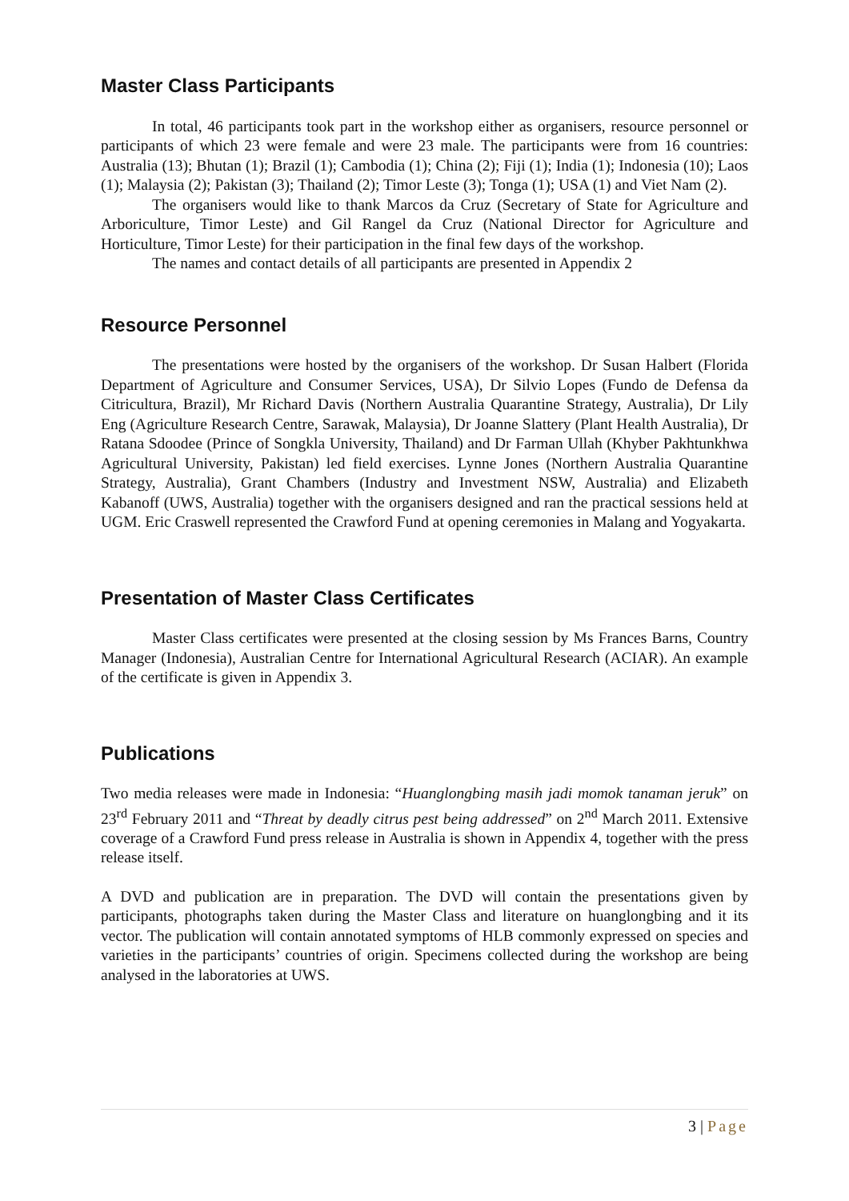Master Class Participants
In total, 46 participants took part in the workshop either as organisers, resource personnel or participants of which 23 were female and were 23 male. The participants were from 16 countries: Australia (13); Bhutan (1); Brazil (1); Cambodia (1); China (2); Fiji (1); India (1); Indonesia (10); Laos (1); Malaysia (2); Pakistan (3); Thailand (2); Timor Leste (3); Tonga (1); USA (1) and Viet Nam (2).
The organisers would like to thank Marcos da Cruz (Secretary of State for Agriculture and Arboriculture, Timor Leste) and Gil Rangel da Cruz (National Director for Agriculture and Horticulture, Timor Leste) for their participation in the final few days of the workshop.
The names and contact details of all participants are presented in Appendix 2
Resource Personnel
The presentations were hosted by the organisers of the workshop. Dr Susan Halbert (Florida Department of Agriculture and Consumer Services, USA), Dr Silvio Lopes (Fundo de Defensa da Citricultura, Brazil), Mr Richard Davis (Northern Australia Quarantine Strategy, Australia), Dr Lily Eng (Agriculture Research Centre, Sarawak, Malaysia), Dr Joanne Slattery (Plant Health Australia), Dr Ratana Sdoodee (Prince of Songkla University, Thailand) and Dr Farman Ullah (Khyber Pakhtunkhwa Agricultural University, Pakistan) led field exercises. Lynne Jones (Northern Australia Quarantine Strategy, Australia), Grant Chambers (Industry and Investment NSW, Australia) and Elizabeth Kabanoff (UWS, Australia) together with the organisers designed and ran the practical sessions held at UGM. Eric Craswell represented the Crawford Fund at opening ceremonies in Malang and Yogyakarta.
Presentation of Master Class Certificates
Master Class certificates were presented at the closing session by Ms Frances Barns, Country Manager (Indonesia), Australian Centre for International Agricultural Research (ACIAR). An example of the certificate is given in Appendix 3.
Publications
Two media releases were made in Indonesia: “Huanglongbing masih jadi momok tanaman jeruk” on 23<sup>rd</sup> February 2011 and “Threat by deadly citrus pest being addressed” on 2<sup>nd</sup> March 2011. Extensive coverage of a Crawford Fund press release in Australia is shown in Appendix 4, together with the press release itself.
A DVD and publication are in preparation. The DVD will contain the presentations given by participants, photographs taken during the Master Class and literature on huanglongbing and it its vector. The publication will contain annotated symptoms of HLB commonly expressed on species and varieties in the participants’ countries of origin. Specimens collected during the workshop are being analysed in the laboratories at UWS.
3 | Page